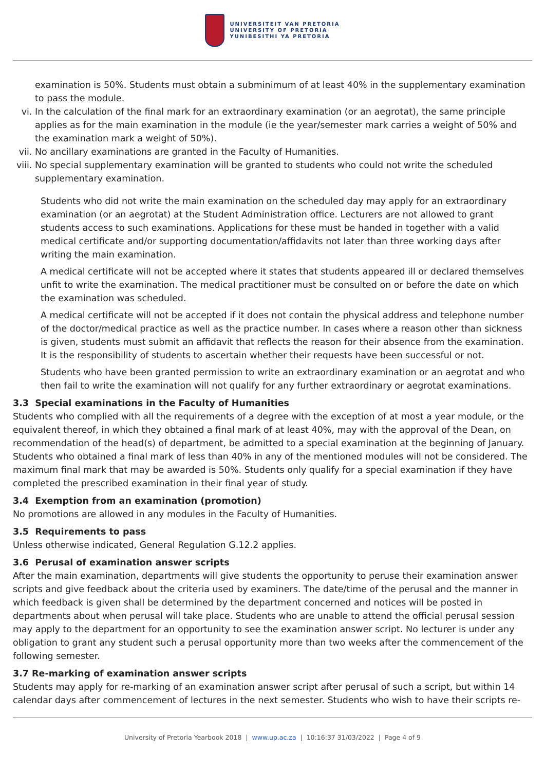UNIVERSITEIT VAN PRETORIA
UNIVERSITY OF PRETORIA
YUNIBESITHI YA PRETORIA
examination is 50%. Students must obtain a subminimum of at least 40% in the supplementary examination to pass the module.
vi. In the calculation of the final mark for an extraordinary examination (or an aegrotat), the same principle applies as for the main examination in the module (ie the year/semester mark carries a weight of 50% and the examination mark a weight of 50%).
vii. No ancillary examinations are granted in the Faculty of Humanities.
viii. No special supplementary examination will be granted to students who could not write the scheduled supplementary examination.
Students who did not write the main examination on the scheduled day may apply for an extraordinary examination (or an aegrotat) at the Student Administration office. Lecturers are not allowed to grant students access to such examinations. Applications for these must be handed in together with a valid medical certificate and/or supporting documentation/affidavits not later than three working days after writing the main examination.
A medical certificate will not be accepted where it states that students appeared ill or declared themselves unfit to write the examination. The medical practitioner must be consulted on or before the date on which the examination was scheduled.
A medical certificate will not be accepted if it does not contain the physical address and telephone number of the doctor/medical practice as well as the practice number. In cases where a reason other than sickness is given, students must submit an affidavit that reflects the reason for their absence from the examination. It is the responsibility of students to ascertain whether their requests have been successful or not.
Students who have been granted permission to write an extraordinary examination or an aegrotat and who then fail to write the examination will not qualify for any further extraordinary or aegrotat examinations.
3.3 Special examinations in the Faculty of Humanities
Students who complied with all the requirements of a degree with the exception of at most a year module, or the equivalent thereof, in which they obtained a final mark of at least 40%, may with the approval of the Dean, on recommendation of the head(s) of department, be admitted to a special examination at the beginning of January. Students who obtained a final mark of less than 40% in any of the mentioned modules will not be considered. The maximum final mark that may be awarded is 50%. Students only qualify for a special examination if they have completed the prescribed examination in their final year of study.
3.4 Exemption from an examination (promotion)
No promotions are allowed in any modules in the Faculty of Humanities.
3.5 Requirements to pass
Unless otherwise indicated, General Regulation G.12.2 applies.
3.6 Perusal of examination answer scripts
After the main examination, departments will give students the opportunity to peruse their examination answer scripts and give feedback about the criteria used by examiners. The date/time of the perusal and the manner in which feedback is given shall be determined by the department concerned and notices will be posted in departments about when perusal will take place. Students who are unable to attend the official perusal session may apply to the department for an opportunity to see the examination answer script. No lecturer is under any obligation to grant any student such a perusal opportunity more than two weeks after the commencement of the following semester.
3.7 Re-marking of examination answer scripts
Students may apply for re-marking of an examination answer script after perusal of such a script, but within 14 calendar days after commencement of lectures in the next semester. Students who wish to have their scripts re-
University of Pretoria Yearbook 2018 | www.up.ac.za | 10:16:37 31/03/2022 | Page 4 of 9